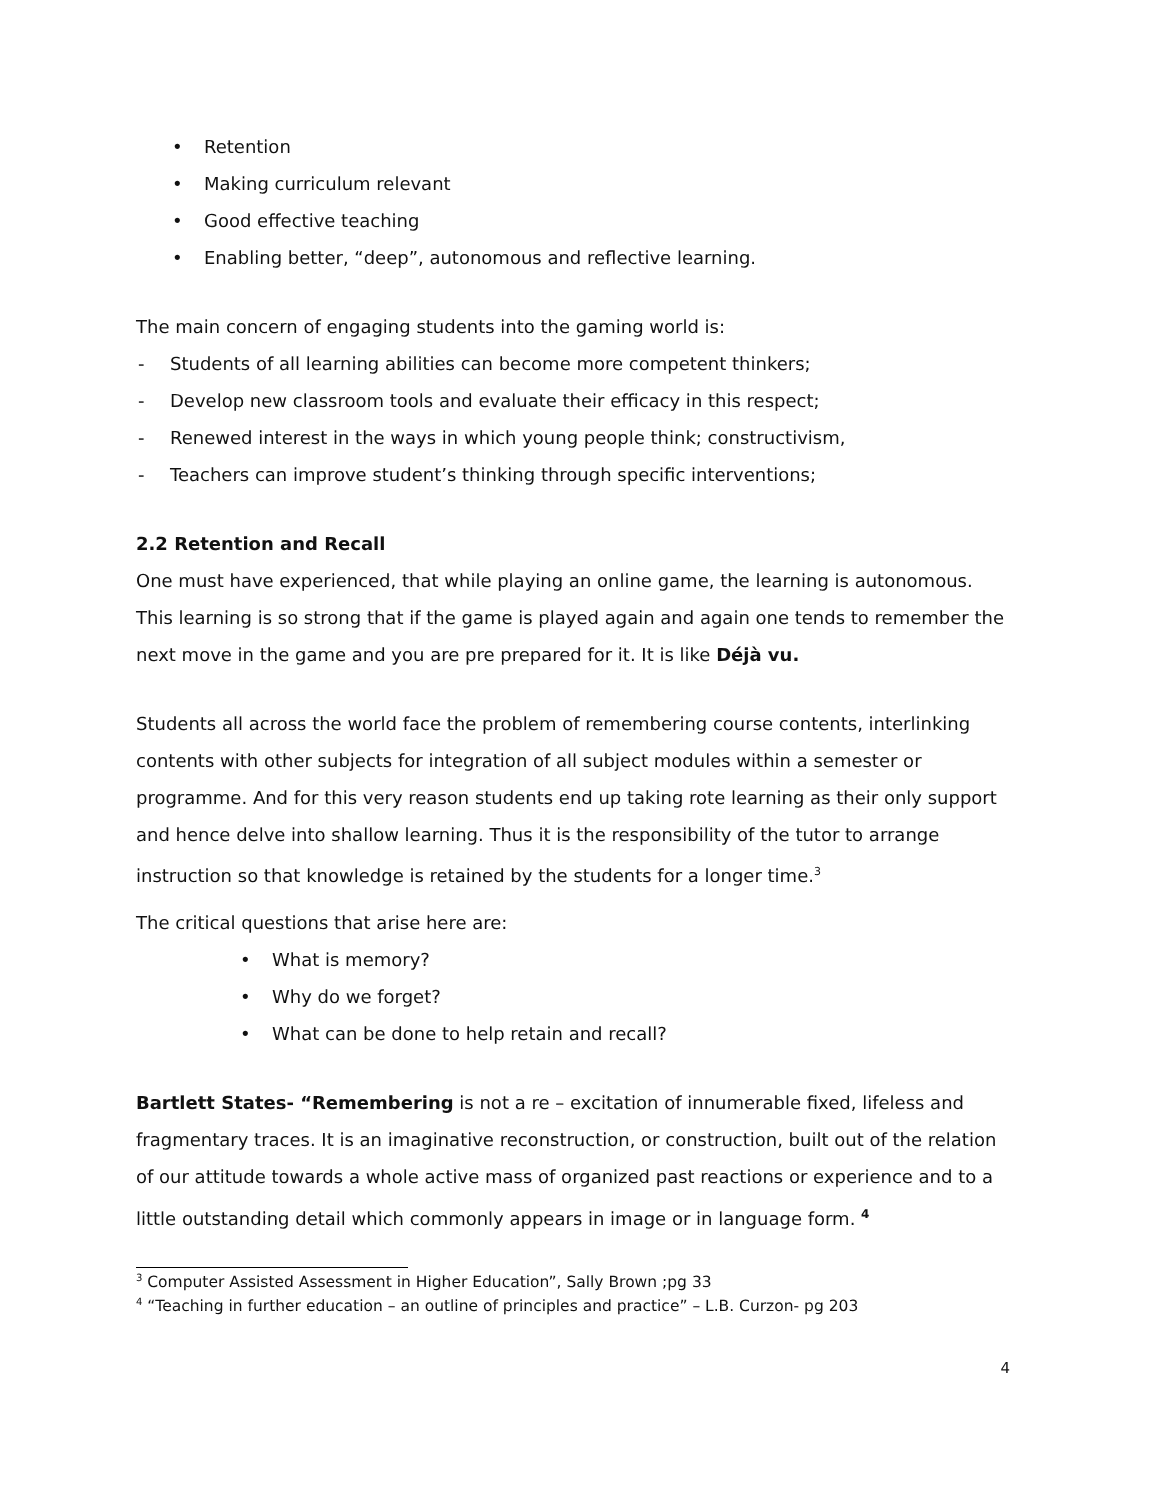• Retention
• Making curriculum relevant
• Good effective teaching
• Enabling better, “deep”, autonomous and reflective learning.
The main concern of engaging students into the gaming world is:
- Students of all learning abilities can become more competent thinkers;
- Develop new classroom tools and evaluate their efficacy in this respect;
- Renewed interest in the ways in which young people think; constructivism,
- Teachers can improve student’s thinking through specific interventions;
2.2 Retention and Recall
One must have experienced, that while playing an online game, the learning is autonomous. This learning is so strong that if the game is played again and again one tends to remember the next move in the game and you are pre prepared for it. It is like Déjà vu.
Students all across the world face the problem of remembering course contents, interlinking contents with other subjects for integration of all subject modules within a semester or programme. And for this very reason students end up taking rote learning as their only support and hence delve into shallow learning. Thus it is the responsibility of the tutor to arrange instruction so that knowledge is retained by the students for a longer time.<sup>3</sup>
The critical questions that arise here are:
• What is memory?
• Why do we forget?
• What can be done to help retain and recall?
Bartlett States- “Remembering is not a re – excitation of innumerable fixed, lifeless and fragmentary traces. It is an imaginative reconstruction, or construction, built out of the relation of our attitude towards a whole active mass of organized past reactions or experience and to a little outstanding detail which commonly appears in image or in language form. <sup>4</sup>
<sup>3</sup> Computer Assisted Assessment in Higher Education”, Sally Brown ;pg 33
<sup>4</sup> “Teaching in further education – an outline of principles and practice” – L.B. Curzon- pg 203
4